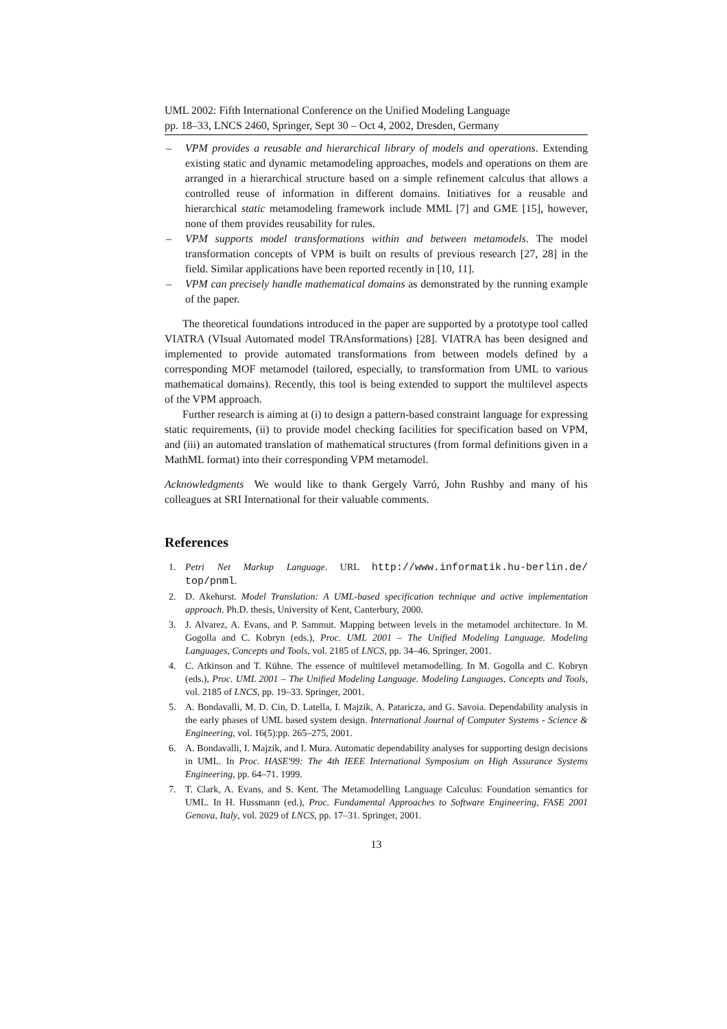UML 2002: Fifth International Conference on the Unified Modeling Language
pp. 18–33, LNCS 2460, Springer, Sept 30 – Oct 4, 2002, Dresden, Germany
– VPM provides a reusable and hierarchical library of models and operations. Extending existing static and dynamic metamodeling approaches, models and operations on them are arranged in a hierarchical structure based on a simple refinement calculus that allows a controlled reuse of information in different domains. Initiatives for a reusable and hierarchical static metamodeling framework include MML [7] and GME [15], however, none of them provides reusability for rules.
– VPM supports model transformations within and between metamodels. The model transformation concepts of VPM is built on results of previous research [27, 28] in the field. Similar applications have been reported recently in [10, 11].
– VPM can precisely handle mathematical domains as demonstrated by the running example of the paper.
The theoretical foundations introduced in the paper are supported by a prototype tool called VIATRA (VIsual Automated model TRAnsformations) [28]. VIATRA has been designed and implemented to provide automated transformations from between models defined by a corresponding MOF metamodel (tailored, especially, to transformation from UML to various mathematical domains). Recently, this tool is being extended to support the multilevel aspects of the VPM approach.
Further research is aiming at (i) to design a pattern-based constraint language for expressing static requirements, (ii) to provide model checking facilities for specification based on VPM, and (iii) an automated translation of mathematical structures (from formal definitions given in a MathML format) into their corresponding VPM metamodel.
Acknowledgments We would like to thank Gergely Varró, John Rushby and many of his colleagues at SRI International for their valuable comments.
References
1. Petri Net Markup Language. URL http://www.informatik.hu-berlin.de/ top/pnml.
2. D. Akehurst. Model Translation: A UML-based specification technique and active implementation approach. Ph.D. thesis, University of Kent, Canterbury, 2000.
3. J. Alvarez, A. Evans, and P. Sammut. Mapping between levels in the metamodel architecture. In M. Gogolla and C. Kobryn (eds.), Proc. UML 2001 – The Unified Modeling Language. Modeling Languages, Concepts and Tools, vol. 2185 of LNCS, pp. 34–46. Springer, 2001.
4. C. Atkinson and T. Kühne. The essence of multilevel metamodelling. In M. Gogolla and C. Kobryn (eds.), Proc. UML 2001 – The Unified Modeling Language. Modeling Languages, Concepts and Tools, vol. 2185 of LNCS, pp. 19–33. Springer, 2001.
5. A. Bondavalli, M. D. Cin, D. Latella, I. Majzik, A. Pataricza, and G. Savoia. Dependability analysis in the early phases of UML based system design. International Journal of Computer Systems - Science & Engineering, vol. 16(5):pp. 265–275, 2001.
6. A. Bondavalli, I. Majzik, and I. Mura. Automatic dependability analyses for supporting design decisions in UML. In Proc. HASE'99: The 4th IEEE International Symposium on High Assurance Systems Engineering, pp. 64–71. 1999.
7. T. Clark, A. Evans, and S. Kent. The Metamodelling Language Calculus: Foundation semantics for UML. In H. Hussmann (ed.), Proc. Fundamental Approaches to Software Engineering, FASE 2001 Genova, Italy, vol. 2029 of LNCS, pp. 17–31. Springer, 2001.
13